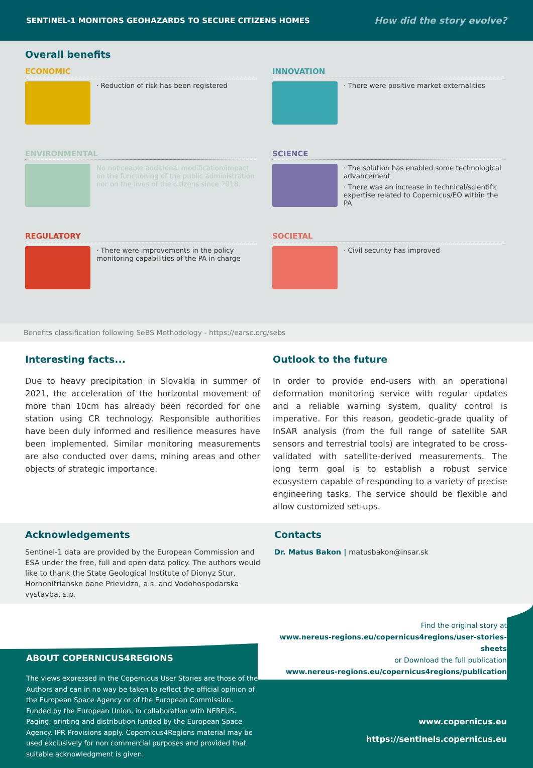SENTINEL-1 MONITORS GEOHAZARDS TO SECURE CITIZENS HOMES How did the story evolve?
Overall benefits
ECONOMIC
· Reduction of risk has been registered
INNOVATION
· There were positive market externalities
ENVIRONMENTAL
No noticeable additional modification/impact on the functioning of the public administration nor on the lives of the citizens since 2018.
SCIENCE
· The solution has enabled some technological advancement
· There was an increase in technical/scientific expertise related to Copernicus/EO within the PA
REGULATORY
· There were improvements in the policy monitoring capabilities of the PA in charge
SOCIETAL
· Civil security has improved
Benefits classification following SeBS Methodology - https://earsc.org/sebs
Interesting facts...
Due to heavy precipitation in Slovakia in summer of 2021, the acceleration of the horizontal movement of more than 10cm has already been recorded for one station using CR technology. Responsible authorities have been duly informed and resilience measures have been implemented. Similar monitoring measurements are also conducted over dams, mining areas and other objects of strategic importance.
Outlook to the future
In order to provide end-users with an operational deformation monitoring service with regular updates and a reliable warning system, quality control is imperative. For this reason, geodetic-grade quality of InSAR analysis (from the full range of satellite SAR sensors and terrestrial tools) are integrated to be cross-validated with satellite-derived measurements. The long term goal is to establish a robust service ecosystem capable of responding to a variety of precise engineering tasks. The service should be flexible and allow customized set-ups.
Acknowledgements
Sentinel-1 data are provided by the European Commission and ESA under the free, full and open data policy. The authors would like to thank the State Geological Institute of Dionyz Stur, Hornonitrianske bane Prievidza, a.s. and Vodohospodarska vystavba, s.p.
Contacts
Dr. Matus Bakon | matusbakon@insar.sk
ABOUT COPERNICUS4REGIONS
The views expressed in the Copernicus User Stories are those of the Authors and can in no way be taken to reflect the official opinion of the European Space Agency or of the European Commission. Funded by the European Union, in collaboration with NEREUS. Paging, printing and distribution funded by the European Space Agency. IPR Provisions apply. Copernicus4Regions material may be used exclusively for non commercial purposes and provided that suitable acknowledgment is given.
Find the original story at
www.nereus-regions.eu/copernicus4regions/user-stories-sheets
or Download the full publication
www.nereus-regions.eu/copernicus4regions/publication
www.copernicus.eu
https://sentinels.copernicus.eu